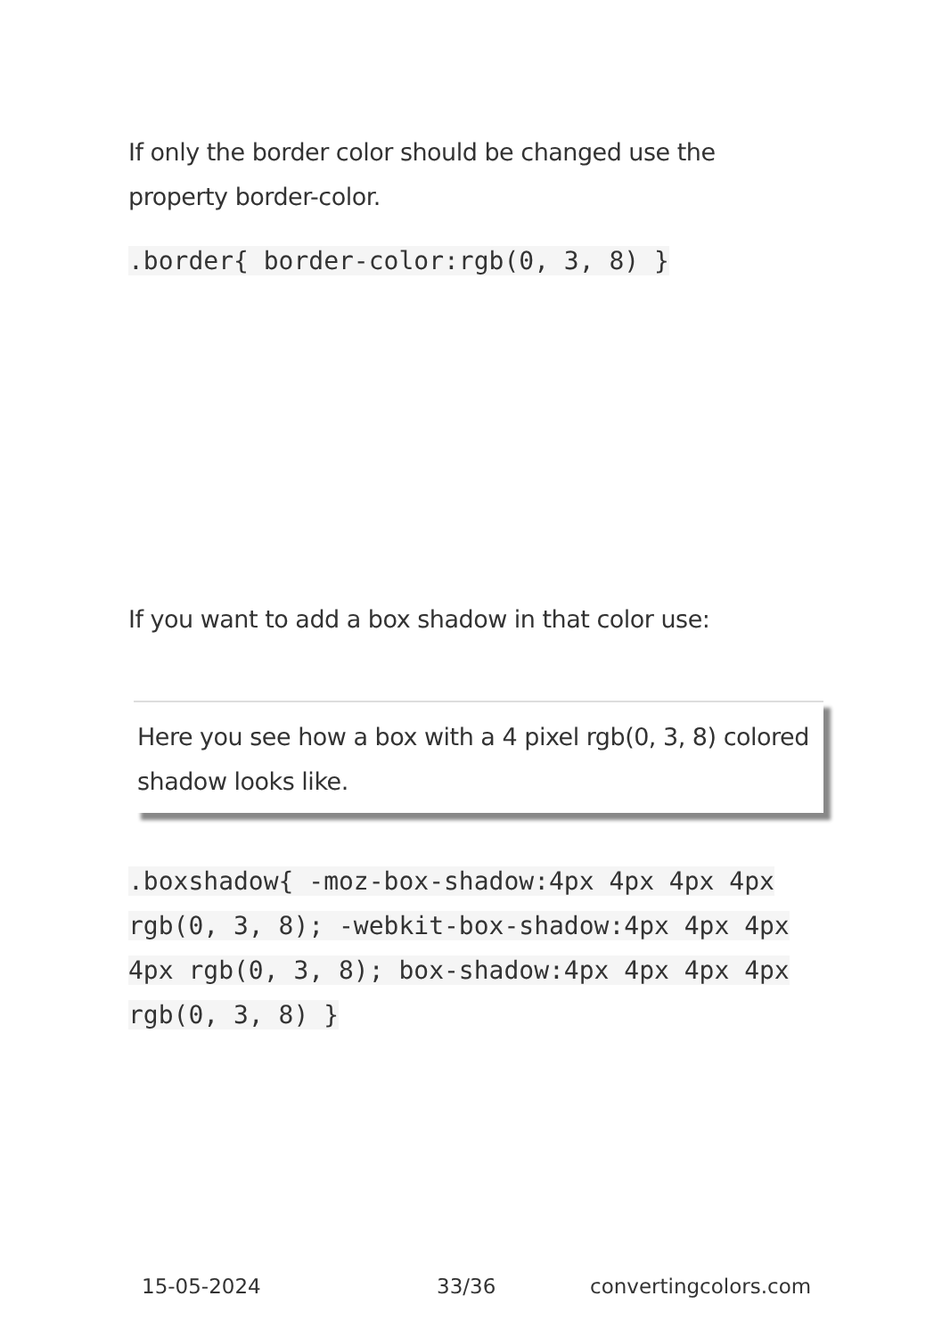If only the border color should be changed use the property border-color.
.border{ border-color:rgb(0, 3, 8) }
If you want to add a box shadow in that color use:
Here you see how a box with a 4 pixel rgb(0, 3, 8) colored shadow looks like.
.boxshadow{ -moz-box-shadow:4px 4px 4px 4px rgb(0, 3, 8); -webkit-box-shadow:4px 4px 4px 4px rgb(0, 3, 8); box-shadow:4px 4px 4px 4px rgb(0, 3, 8) }
15-05-2024 33/36 convertingcolors.com